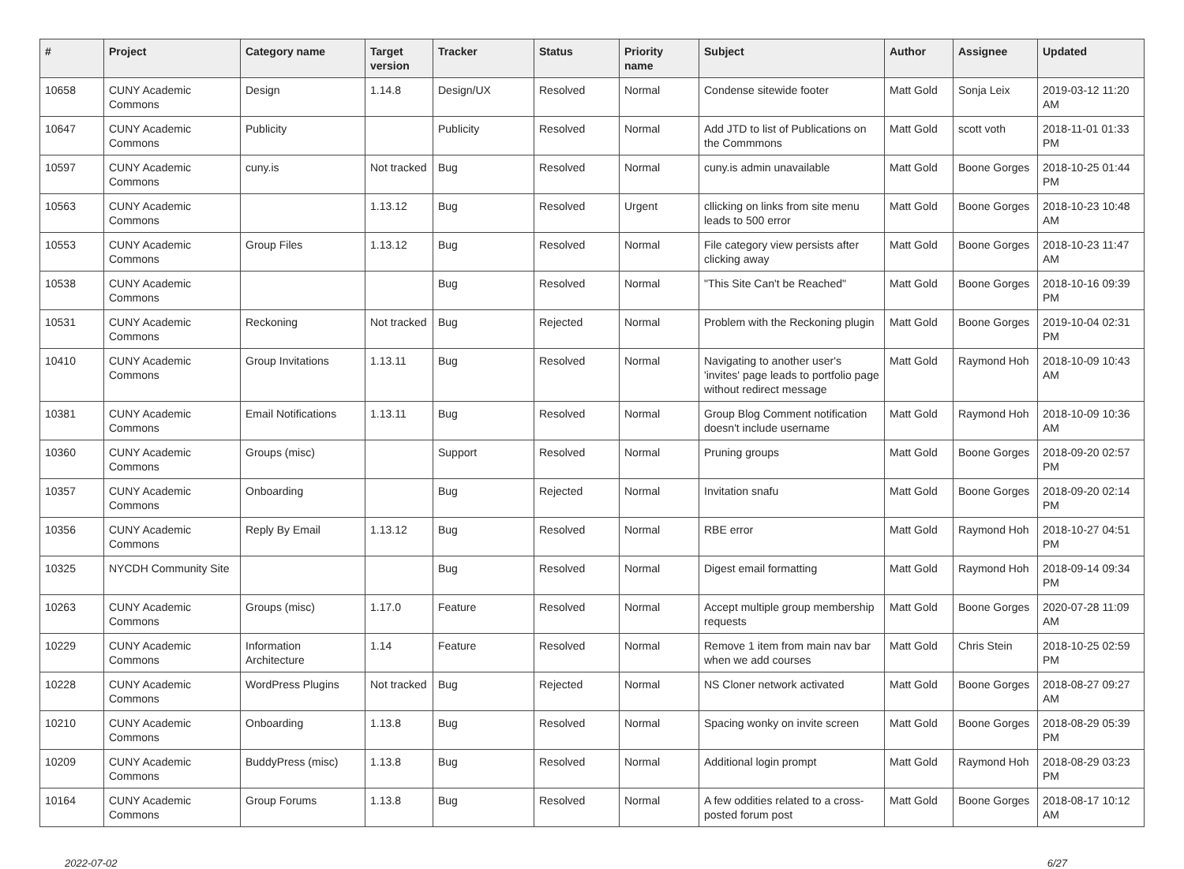| # | Project | Category name | Target version | Tracker | Status | Priority name | Subject | Author | Assignee | Updated |
| --- | --- | --- | --- | --- | --- | --- | --- | --- | --- | --- |
| 10658 | CUNY Academic Commons | Design | 1.14.8 | Design/UX | Resolved | Normal | Condense sitewide footer | Matt Gold | Sonja Leix | 2019-03-12 11:20 AM |
| 10647 | CUNY Academic Commons | Publicity | | Publicity | Resolved | Normal | Add JTD to list of Publications on the Commmons | Matt Gold | scott voth | 2018-11-01 01:33 PM |
| 10597 | CUNY Academic Commons | cuny.is | Not tracked | Bug | Resolved | Normal | cuny.is admin unavailable | Matt Gold | Boone Gorges | 2018-10-25 01:44 PM |
| 10563 | CUNY Academic Commons | | 1.13.12 | Bug | Resolved | Urgent | cllicking on links from site menu leads to 500 error | Matt Gold | Boone Gorges | 2018-10-23 10:48 AM |
| 10553 | CUNY Academic Commons | Group Files | 1.13.12 | Bug | Resolved | Normal | File category view persists after clicking away | Matt Gold | Boone Gorges | 2018-10-23 11:47 AM |
| 10538 | CUNY Academic Commons | | | Bug | Resolved | Normal | "This Site Can't be Reached" | Matt Gold | Boone Gorges | 2018-10-16 09:39 PM |
| 10531 | CUNY Academic Commons | Reckoning | Not tracked | Bug | Rejected | Normal | Problem with the Reckoning plugin | Matt Gold | Boone Gorges | 2019-10-04 02:31 PM |
| 10410 | CUNY Academic Commons | Group Invitations | 1.13.11 | Bug | Resolved | Normal | Navigating to another user's 'invites' page leads to portfolio page without redirect message | Matt Gold | Raymond Hoh | 2018-10-09 10:43 AM |
| 10381 | CUNY Academic Commons | Email Notifications | 1.13.11 | Bug | Resolved | Normal | Group Blog Comment notification doesn't include username | Matt Gold | Raymond Hoh | 2018-10-09 10:36 AM |
| 10360 | CUNY Academic Commons | Groups (misc) | | Support | Resolved | Normal | Pruning groups | Matt Gold | Boone Gorges | 2018-09-20 02:57 PM |
| 10357 | CUNY Academic Commons | Onboarding | | Bug | Rejected | Normal | Invitation snafu | Matt Gold | Boone Gorges | 2018-09-20 02:14 PM |
| 10356 | CUNY Academic Commons | Reply By Email | 1.13.12 | Bug | Resolved | Normal | RBE error | Matt Gold | Raymond Hoh | 2018-10-27 04:51 PM |
| 10325 | NYCDH Community Site | | | Bug | Resolved | Normal | Digest email formatting | Matt Gold | Raymond Hoh | 2018-09-14 09:34 PM |
| 10263 | CUNY Academic Commons | Groups (misc) | 1.17.0 | Feature | Resolved | Normal | Accept multiple group membership requests | Matt Gold | Boone Gorges | 2020-07-28 11:09 AM |
| 10229 | CUNY Academic Commons | Information Architecture | 1.14 | Feature | Resolved | Normal | Remove 1 item from main nav bar when we add courses | Matt Gold | Chris Stein | 2018-10-25 02:59 PM |
| 10228 | CUNY Academic Commons | WordPress Plugins | Not tracked | Bug | Rejected | Normal | NS Cloner network activated | Matt Gold | Boone Gorges | 2018-08-27 09:27 AM |
| 10210 | CUNY Academic Commons | Onboarding | 1.13.8 | Bug | Resolved | Normal | Spacing wonky on invite screen | Matt Gold | Boone Gorges | 2018-08-29 05:39 PM |
| 10209 | CUNY Academic Commons | BuddyPress (misc) | 1.13.8 | Bug | Resolved | Normal | Additional login prompt | Matt Gold | Raymond Hoh | 2018-08-29 03:23 PM |
| 10164 | CUNY Academic Commons | Group Forums | 1.13.8 | Bug | Resolved | Normal | A few oddities related to a cross-posted forum post | Matt Gold | Boone Gorges | 2018-08-17 10:12 AM |
2022-07-02 6/27